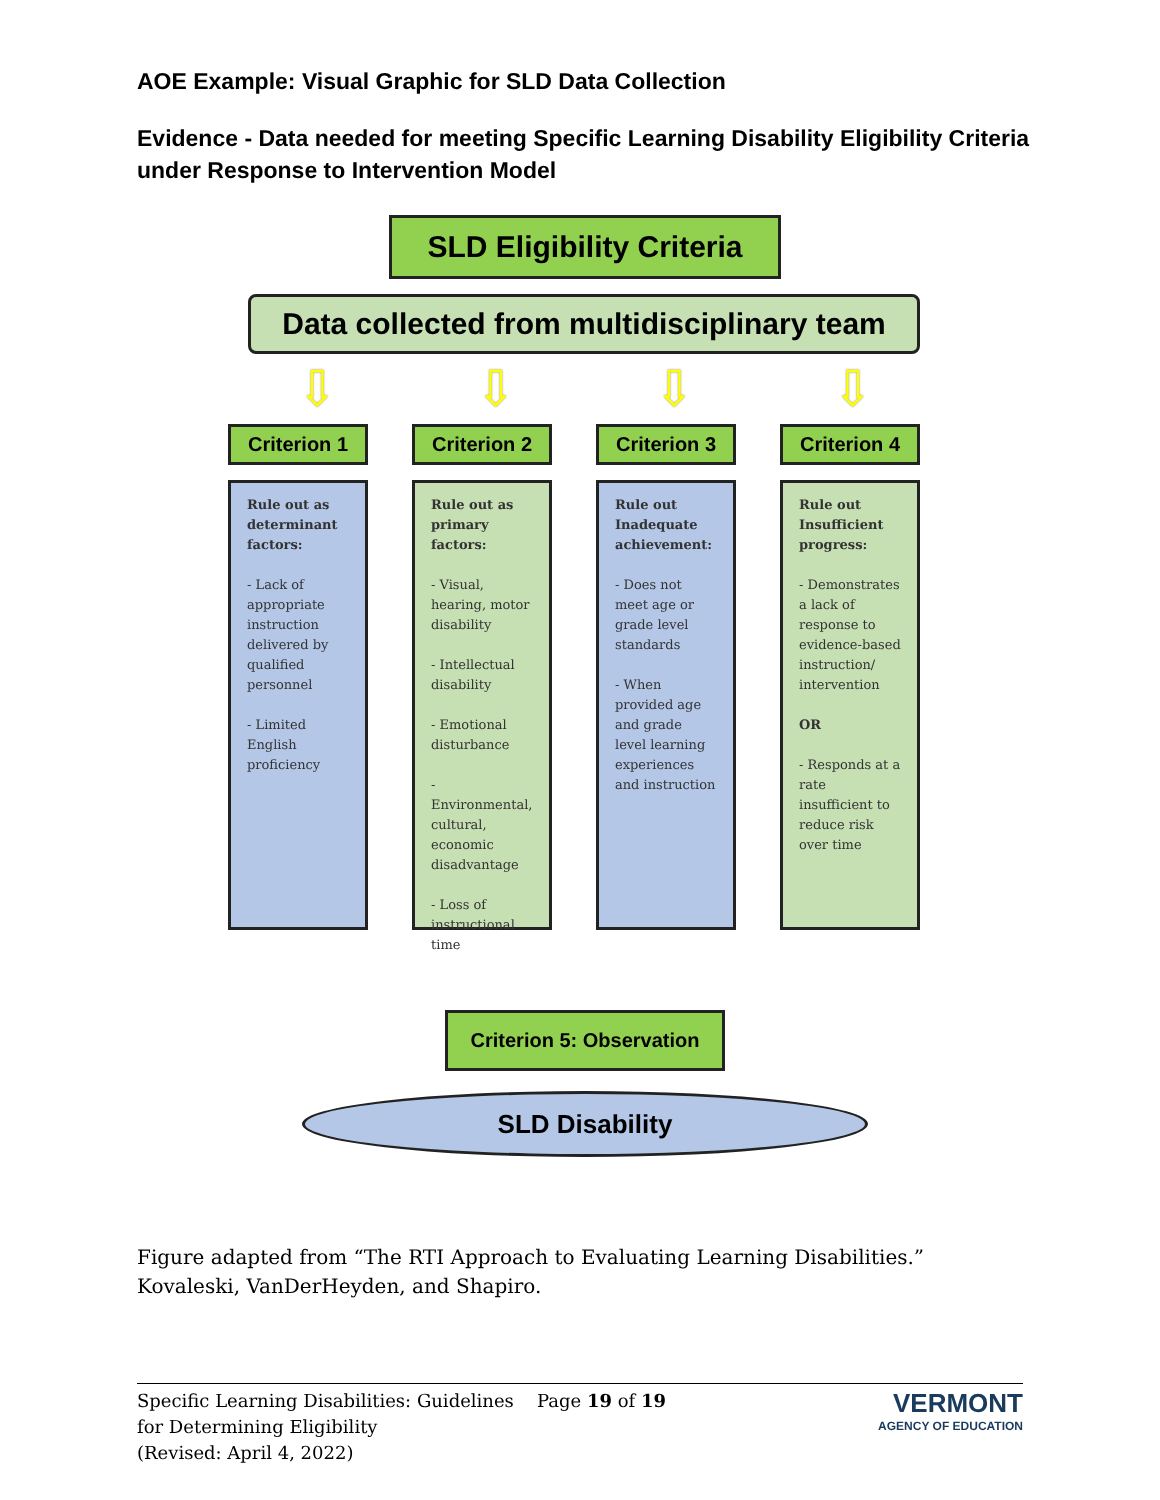AOE Example: Visual Graphic for SLD Data Collection
Evidence - Data needed for meeting Specific Learning Disability Eligibility Criteria under Response to Intervention Model
SLD Eligibility Criteria
Data collected from multidisciplinary team
⇩ ⇩ ⇩ ⇩
Criterion 1
Rule out as determinant factors:
- Lack of appropriate instruction delivered by qualified personnel
- Limited English proficiency
Criterion 2
Rule out as primary factors:
- Visual, hearing, motor disability
- Intellectual disability
- Emotional disturbance
- Environmental, cultural, economic disadvantage
- Loss of instructional time
Criterion 3
Rule out Inadequate achievement:
- Does not meet age or grade level standards
- When provided age and grade level learning experiences and instruction
Criterion 4
Rule out Insufficient progress:
- Demonstrates a lack of response to evidence-based instruction/ intervention
OR
- Responds at a rate insufficient to reduce risk over time
Criterion 5: Observation
SLD Disability
Figure adapted from “The RTI Approach to Evaluating Learning Disabilities.” Kovaleski, VanDerHeyden, and Shapiro.
Specific Learning Disabilities: Guidelines for Determining Eligibility
(Revised: April 4, 2022)
Page 19 of 19
VERMONT
AGENCY OF EDUCATION